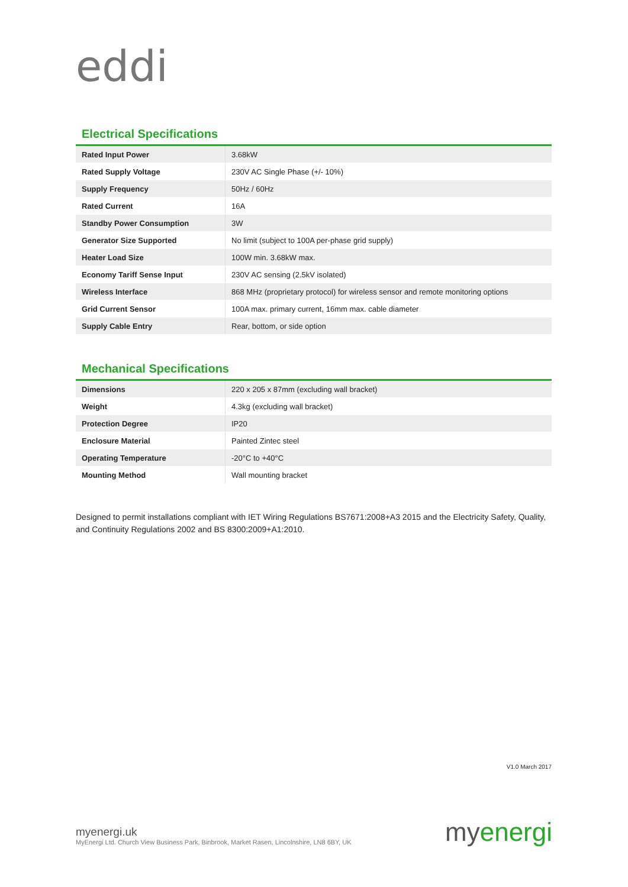eddi
Electrical Specifications
| Rated Input Power | 3.68kW |
| Rated Supply Voltage | 230V AC Single Phase (+/- 10%) |
| Supply Frequency | 50Hz / 60Hz |
| Rated Current | 16A |
| Standby Power Consumption | 3W |
| Generator Size Supported | No limit (subject to 100A per-phase grid supply) |
| Heater Load Size | 100W min. 3.68kW max. |
| Economy Tariff Sense Input | 230V AC sensing (2.5kV isolated) |
| Wireless Interface | 868 MHz (proprietary protocol) for wireless sensor and remote monitoring options |
| Grid Current Sensor | 100A max. primary current, 16mm max. cable diameter |
| Supply Cable Entry | Rear, bottom, or side option |
Mechanical Specifications
| Dimensions | 220 x 205 x 87mm (excluding wall bracket) |
| Weight | 4.3kg (excluding wall bracket) |
| Protection Degree | IP20 |
| Enclosure Material | Painted Zintec steel |
| Operating Temperature | -20°C to +40°C |
| Mounting Method | Wall mounting bracket |
Designed to permit installations compliant with IET Wiring Regulations BS7671:2008+A3 2015 and the Electricity Safety, Quality, and Continuity Regulations 2002 and BS 8300:2009+A1:2010.
V1.0 March 2017
myenergi.uk
MyEnergi Ltd. Church View Business Park, Binbrook, Market Rasen, Lincolnshire, LN8 6BY, UK
myenergi